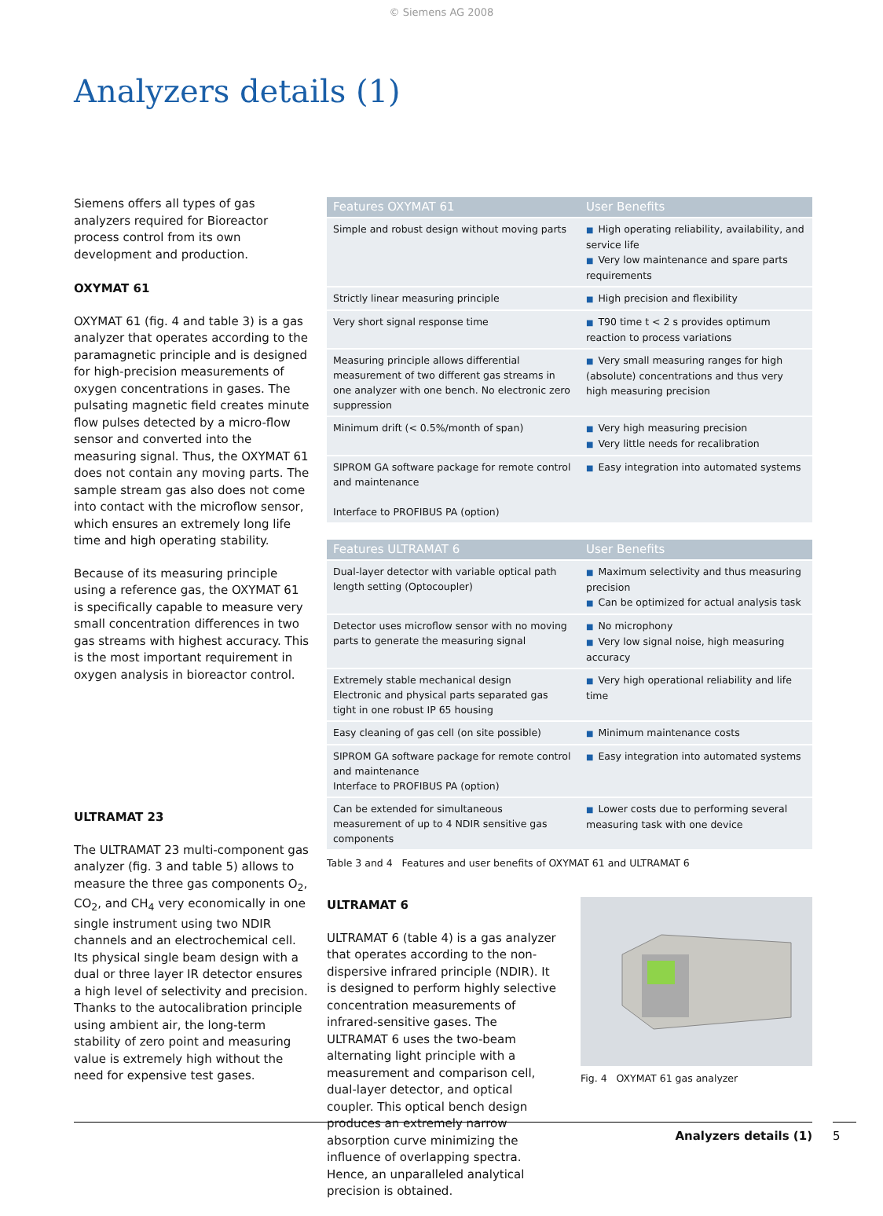© Siemens AG 2008
Analyzers details (1)
Siemens offers all types of gas analyzers required for Bioreactor process control from its own development and production.
OXYMAT 61
OXYMAT 61 (fig. 4 and table 3) is a gas analyzer that operates according to the paramagnetic principle and is designed for high-precision measurements of oxygen concentrations in gases. The pulsating magnetic field creates minute flow pulses detected by a micro-flow sensor and converted into the measuring signal. Thus, the OXYMAT 61 does not contain any moving parts. The sample stream gas also does not come into contact with the microflow sensor, which ensures an extremely long life time and high operating stability.
Because of its measuring principle using a reference gas, the OXYMAT 61 is specifically capable to measure very small concentration differences in two gas streams with highest accuracy. This is the most important requirement in oxygen analysis in bioreactor control.
ULTRAMAT 23
The ULTRAMAT 23 multi-component gas analyzer (fig. 3 and table 5) allows to measure the three gas components O<sub>2</sub>, CO<sub>2</sub>, and CH<sub>4</sub> very economically in one single instrument using two NDIR channels and an electrochemical cell. Its physical single beam design with a dual or three layer IR detector ensures a high level of selectivity and precision. Thanks to the autocalibration principle using ambient air, the long-term stability of zero point and measuring value is extremely high without the need for expensive test gases.
| Features OXYMAT 61 | User Benefits |
| --- | --- |
| Simple and robust design without moving parts | ■ High operating reliability, availability, and service life ■ Very low maintenance and spare parts requirements |
| Strictly linear measuring principle | ■ High precision and flexibility |
| Very short signal response time | ■ T90 time t < 2 s provides optimum reaction to process variations |
| Measuring principle allows differential measurement of two different gas streams in one analyzer with one bench. No electronic zero suppression | ■ Very small measuring ranges for high (absolute) concentrations and thus very high measuring precision |
| Minimum drift (< 0.5%/month of span) | ■ Very high measuring precision ■ Very little needs for recalibration |
| SIPROM GA software package for remote control and maintenance Interface to PROFIBUS PA (option) | ■ Easy integration into automated systems |
| Features ULTRAMAT 6 | User Benefits |
| --- | --- |
| Dual-layer detector with variable optical path length setting (Optocoupler) | ■ Maximum selectivity and thus measuring precision ■ Can be optimized for actual analysis task |
| Detector uses microflow sensor with no moving parts to generate the measuring signal | ■ No microphony ■ Very low signal noise, high measuring accuracy |
| Extremely stable mechanical design Electronic and physical parts separated gas tight in one robust IP 65 housing | ■ Very high operational reliability and life time |
| Easy cleaning of gas cell (on site possible) | ■ Minimum maintenance costs |
| SIPROM GA software package for remote control and maintenance Interface to PROFIBUS PA (option) | ■ Easy integration into automated systems |
| Can be extended for simultaneous measurement of up to 4 NDIR sensitive gas components | ■ Lower costs due to performing several measuring task with one device |
Table 3 and 4 Features and user benefits of OXYMAT 61 and ULTRAMAT 6
ULTRAMAT 6
ULTRAMAT 6 (table 4) is a gas analyzer that operates according to the non-dispersive infrared principle (NDIR). It is designed to perform highly selective concentration measurements of infrared-sensitive gases. The ULTRAMAT 6 uses the two-beam alternating light principle with a measurement and comparison cell, dual-layer detector, and optical coupler. This optical bench design produces an extremely narrow absorption curve minimizing the influence of overlapping spectra. Hence, an unparalleled analytical precision is obtained.
Fig. 4 OXYMAT 61 gas analyzer
Analyzers details (1) 5